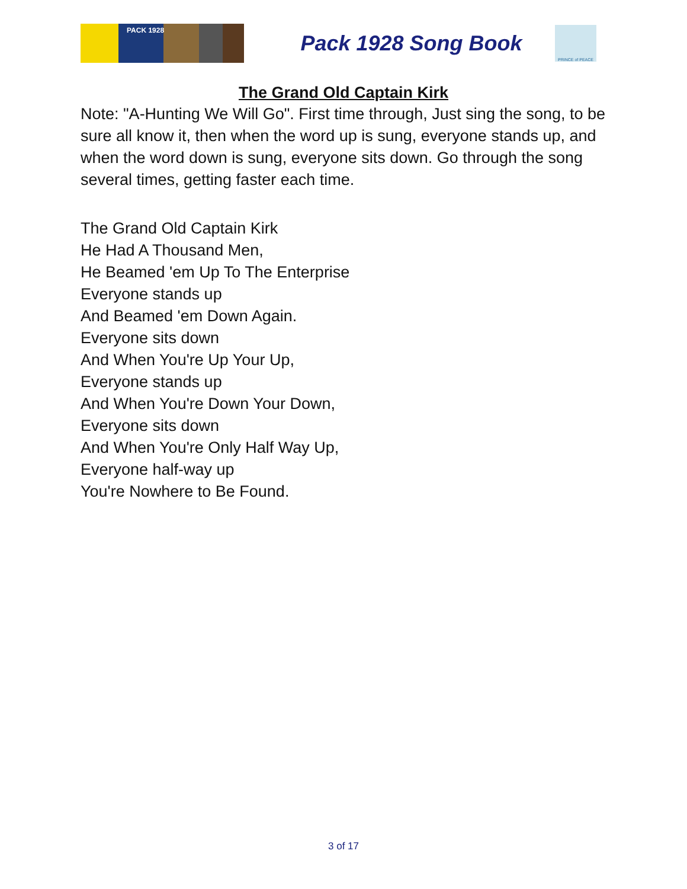PACK 1928
Pack 1928 Song Book
PRINCE of PEACE
The Grand Old Captain Kirk
Note: "A-Hunting We Will Go". First time through, Just sing the song, to be sure all know it, then when the word up is sung, everyone stands up, and when the word down is sung, everyone sits down. Go through the song several times, getting faster each time.
The Grand Old Captain Kirk
He Had A Thousand Men,
He Beamed 'em Up To The Enterprise
Everyone stands up
And Beamed 'em Down Again.
Everyone sits down
And When You're Up Your Up,
Everyone stands up
And When You're Down Your Down,
Everyone sits down
And When You're Only Half Way Up,
Everyone half-way up
You're Nowhere to Be Found.
3 of 17